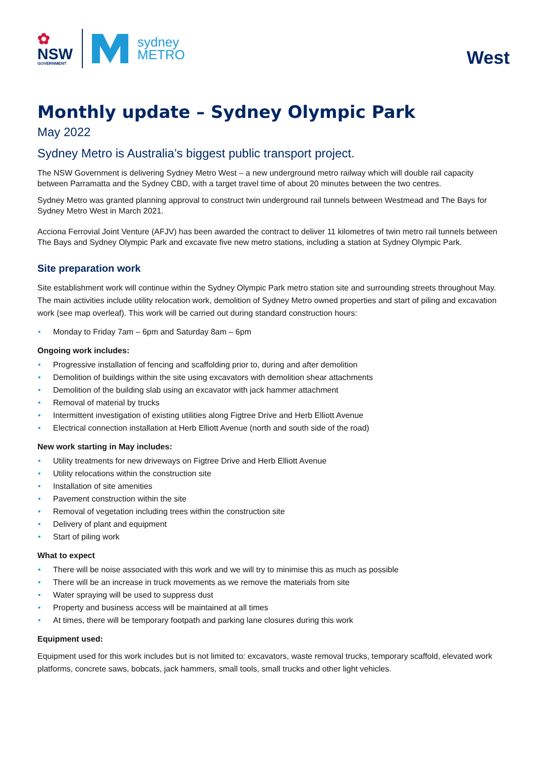✿
NSW
GOVERNMENT
sydney
METRO
West
Monthly update – Sydney Olympic Park
May 2022
Sydney Metro is Australia’s biggest public transport project.
The NSW Government is delivering Sydney Metro West – a new underground metro railway which will double rail capacity between Parramatta and the Sydney CBD, with a target travel time of about 20 minutes between the two centres.
Sydney Metro was granted planning approval to construct twin underground rail tunnels between Westmead and The Bays for Sydney Metro West in March 2021.
Acciona Ferrovial Joint Venture (AFJV) has been awarded the contract to deliver 11 kilometres of twin metro rail tunnels between The Bays and Sydney Olympic Park and excavate five new metro stations, including a station at Sydney Olympic Park.
Site preparation work
Site establishment work will continue within the Sydney Olympic Park metro station site and surrounding streets throughout May. The main activities include utility relocation work, demolition of Sydney Metro owned properties and start of piling and excavation work (see map overleaf). This work will be carried out during standard construction hours:
• Monday to Friday 7am – 6pm and Saturday 8am – 6pm
Ongoing work includes:
• Progressive installation of fencing and scaffolding prior to, during and after demolition
• Demolition of buildings within the site using excavators with demolition shear attachments
• Demolition of the building slab using an excavator with jack hammer attachment
• Removal of material by trucks
• Intermittent investigation of existing utilities along Figtree Drive and Herb Elliott Avenue
• Electrical connection installation at Herb Elliott Avenue (north and south side of the road)
New work starting in May includes:
• Utility treatments for new driveways on Figtree Drive and Herb Elliott Avenue
• Utility relocations within the construction site
• Installation of site amenities
• Pavement construction within the site
• Removal of vegetation including trees within the construction site
• Delivery of plant and equipment
• Start of piling work
What to expect
• There will be noise associated with this work and we will try to minimise this as much as possible
• There will be an increase in truck movements as we remove the materials from site
• Water spraying will be used to suppress dust
• Property and business access will be maintained at all times
• At times, there will be temporary footpath and parking lane closures during this work
Equipment used:
Equipment used for this work includes but is not limited to: excavators, waste removal trucks, temporary scaffold, elevated work platforms, concrete saws, bobcats, jack hammers, small tools, small trucks and other light vehicles.